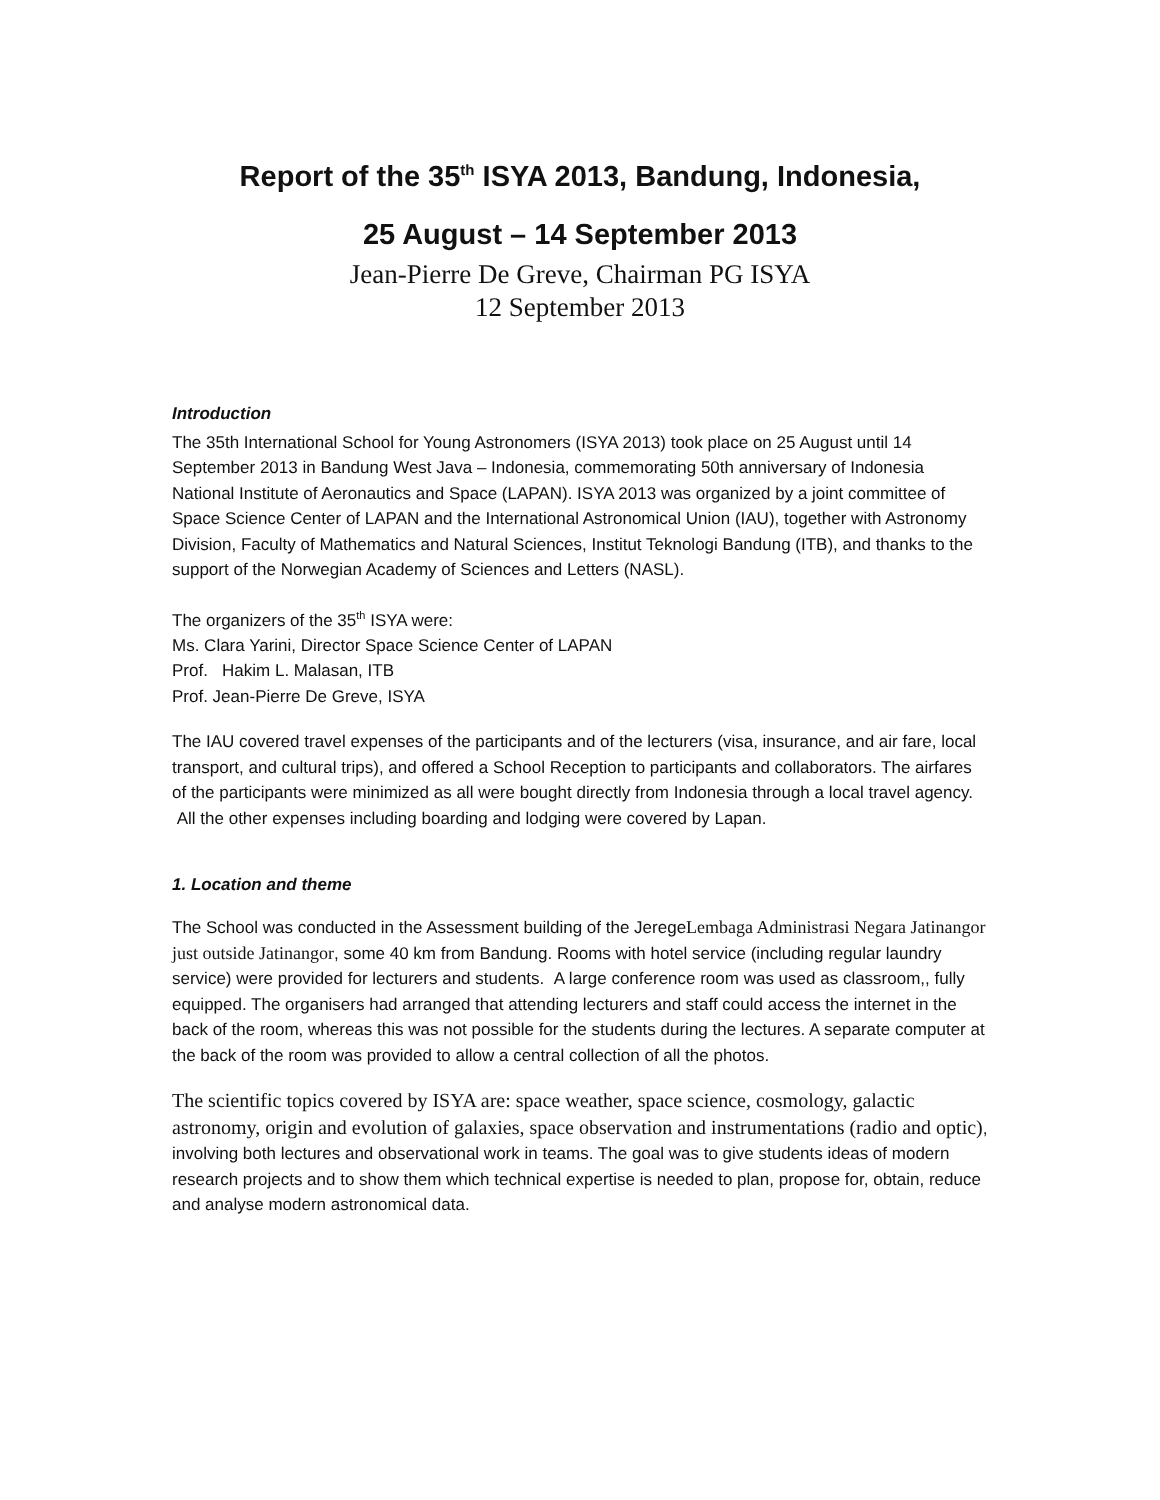Report of the 35<sup>th</sup> ISYA 2013, Bandung, Indonesia,
25 August – 14 September 2013
Jean-Pierre De Greve, Chairman PG ISYA
12 September 2013
Introduction
The 35th International School for Young Astronomers (ISYA 2013) took place on 25 August until 14 September 2013 in Bandung West Java – Indonesia, commemorating 50th anniversary of Indonesia National Institute of Aeronautics and Space (LAPAN). ISYA 2013 was organized by a joint committee of Space Science Center of LAPAN and the International Astronomical Union (IAU), together with Astronomy Division, Faculty of Mathematics and Natural Sciences, Institut Teknologi Bandung (ITB), and thanks to the support of the Norwegian Academy of Sciences and Letters (NASL).
The organizers of the 35<sup>th</sup> ISYA were:
Ms. Clara Yarini, Director Space Science Center of LAPAN
Prof. Hakim L. Malasan, ITB
Prof. Jean-Pierre De Greve, ISYA
The IAU covered travel expenses of the participants and of the lecturers (visa, insurance, and air fare, local transport, and cultural trips), and offered a School Reception to participants and collaborators. The airfares of the participants were minimized as all were bought directly from Indonesia through a local travel agency. All the other expenses including boarding and lodging were covered by Lapan.
1. Location and theme
The School was conducted in the Assessment building of the JeregeLembaga Administrasi Negara Jatinangor just outside Jatinangor, some 40 km from Bandung. Rooms with hotel service (including regular laundry service) were provided for lecturers and students. A large conference room was used as classroom,, fully equipped. The organisers had arranged that attending lecturers and staff could access the internet in the back of the room, whereas this was not possible for the students during the lectures. A separate computer at the back of the room was provided to allow a central collection of all the photos.
The scientific topics covered by ISYA are: space weather, space science, cosmology, galactic astronomy, origin and evolution of galaxies, space observation and instrumentations (radio and optic), involving both lectures and observational work in teams. The goal was to give students ideas of modern research projects and to show them which technical expertise is needed to plan, propose for, obtain, reduce and analyse modern astronomical data.